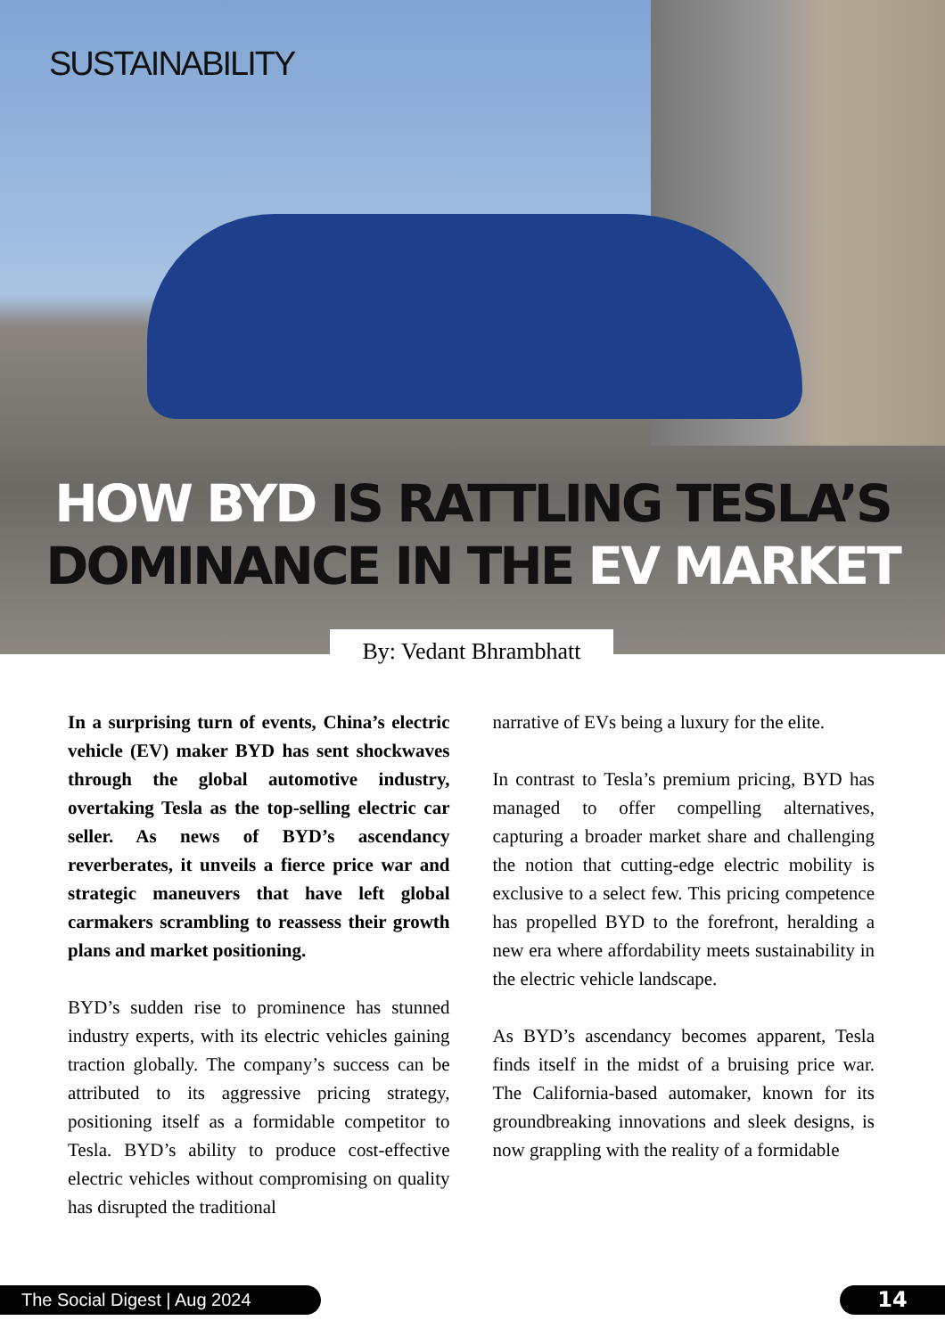SUSTAINABILITY
HOW BYD IS RATTLING TESLA’S
DOMINANCE IN THE EV MARKET
By: Vedant Bhrambhatt
In a surprising turn of events, China’s electric vehicle (EV) maker BYD has sent shockwaves through the global automotive industry, overtaking Tesla as the top-selling electric car seller. As news of BYD’s ascendancy reverberates, it unveils a fierce price war and strategic maneuvers that have left global carmakers scrambling to reassess their growth plans and market positioning.
BYD’s sudden rise to prominence has stunned industry experts, with its electric vehicles gaining traction globally. The company’s success can be attributed to its aggressive pricing strategy, positioning itself as a formidable competitor to Tesla. BYD’s ability to produce cost-effective electric vehicles without compromising on quality has disrupted the traditional
narrative of EVs being a luxury for the elite.
In contrast to Tesla’s premium pricing, BYD has managed to offer compelling alternatives, capturing a broader market share and challenging the notion that cutting-edge electric mobility is exclusive to a select few. This pricing competence has propelled BYD to the forefront, heralding a new era where affordability meets sustainability in the electric vehicle landscape.
As BYD’s ascendancy becomes apparent, Tesla finds itself in the midst of a bruising price war. The California-based automaker, known for its groundbreaking innovations and sleek designs, is now grappling with the reality of a formidable
The Social Digest | Aug 2024 14